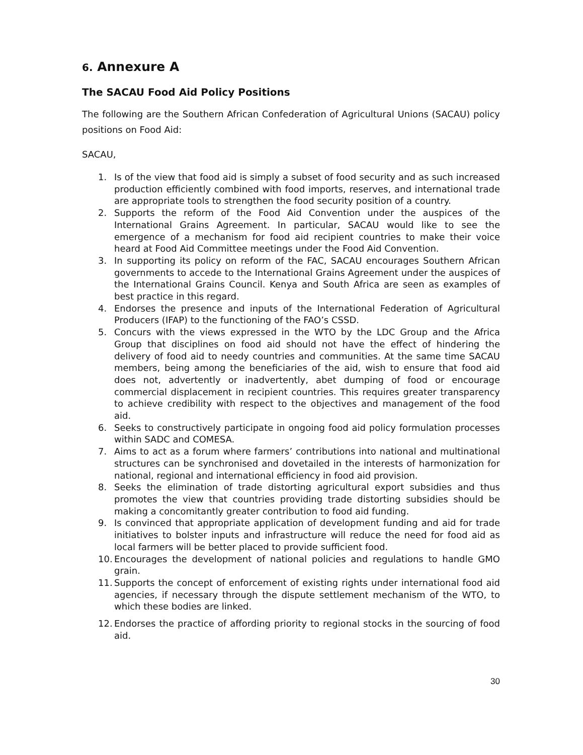6. Annexure A
The SACAU Food Aid Policy Positions
The following are the Southern African Confederation of Agricultural Unions (SACAU) policy positions on Food Aid:
SACAU,
1. Is of the view that food aid is simply a subset of food security and as such increased production efficiently combined with food imports, reserves, and international trade are appropriate tools to strengthen the food security position of a country.
2. Supports the reform of the Food Aid Convention under the auspices of the International Grains Agreement. In particular, SACAU would like to see the emergence of a mechanism for food aid recipient countries to make their voice heard at Food Aid Committee meetings under the Food Aid Convention.
3. In supporting its policy on reform of the FAC, SACAU encourages Southern African governments to accede to the International Grains Agreement under the auspices of the International Grains Council. Kenya and South Africa are seen as examples of best practice in this regard.
4. Endorses the presence and inputs of the International Federation of Agricultural Producers (IFAP) to the functioning of the FAO’s CSSD.
5. Concurs with the views expressed in the WTO by the LDC Group and the Africa Group that disciplines on food aid should not have the effect of hindering the delivery of food aid to needy countries and communities. At the same time SACAU members, being among the beneficiaries of the aid, wish to ensure that food aid does not, advertently or inadvertently, abet dumping of food or encourage commercial displacement in recipient countries. This requires greater transparency to achieve credibility with respect to the objectives and management of the food aid.
6. Seeks to constructively participate in ongoing food aid policy formulation processes within SADC and COMESA.
7. Aims to act as a forum where farmers’ contributions into national and multinational structures can be synchronised and dovetailed in the interests of harmonization for national, regional and international efficiency in food aid provision.
8. Seeks the elimination of trade distorting agricultural export subsidies and thus promotes the view that countries providing trade distorting subsidies should be making a concomitantly greater contribution to food aid funding.
9. Is convinced that appropriate application of development funding and aid for trade initiatives to bolster inputs and infrastructure will reduce the need for food aid as local farmers will be better placed to provide sufficient food.
10. Encourages the development of national policies and regulations to handle GMO grain.
11. Supports the concept of enforcement of existing rights under international food aid agencies, if necessary through the dispute settlement mechanism of the WTO, to which these bodies are linked.
12. Endorses the practice of affording priority to regional stocks in the sourcing of food aid.
30